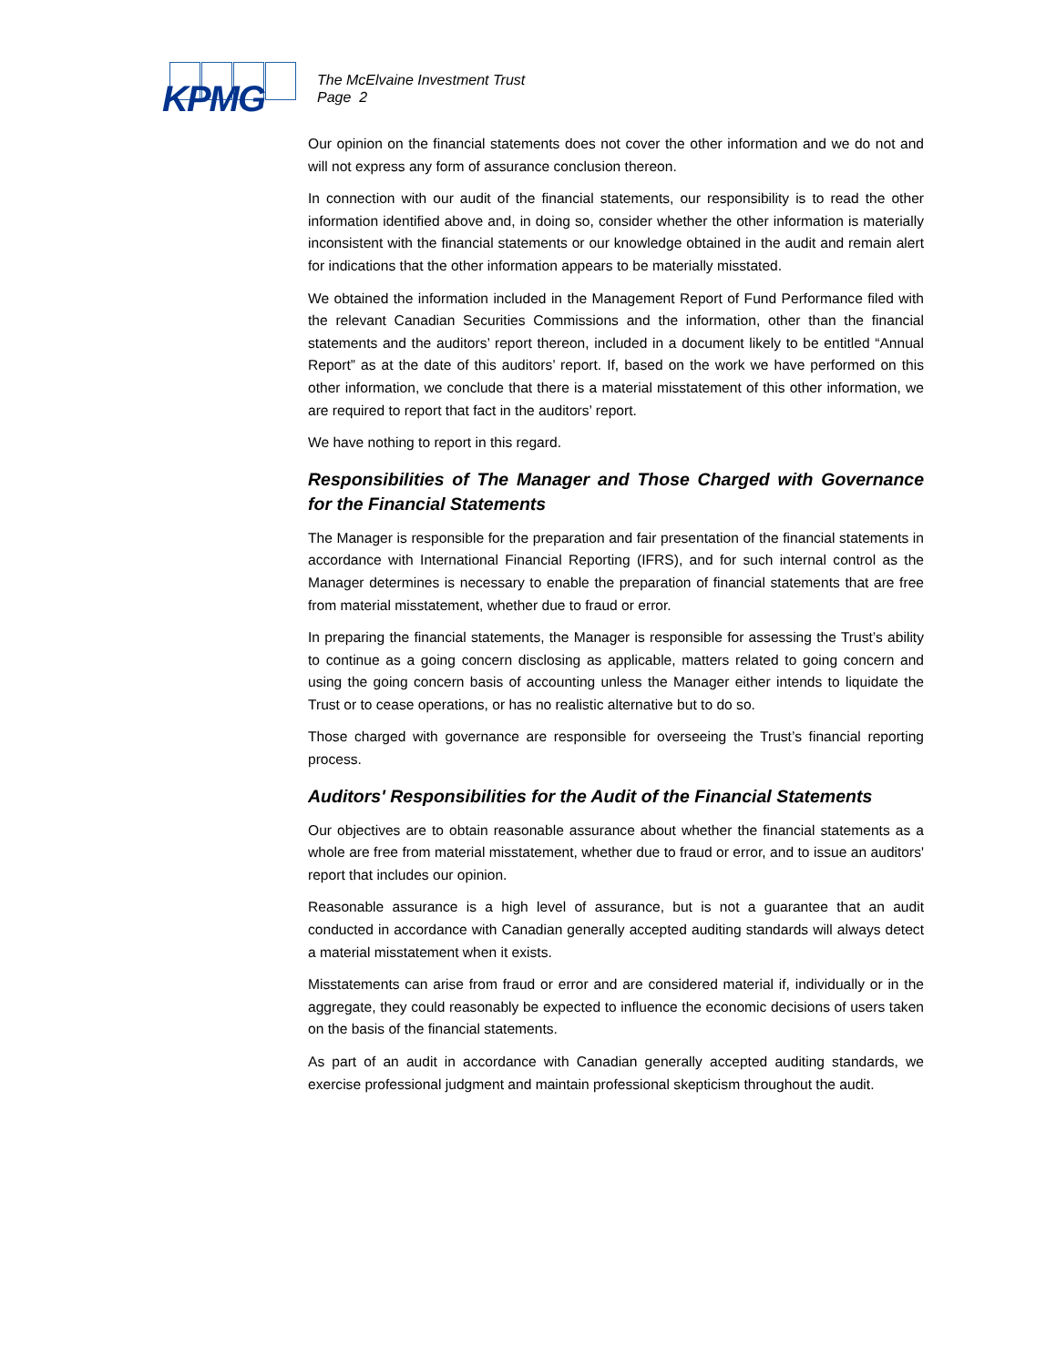KPMG
The McElvaine Investment Trust
Page 2
Our opinion on the financial statements does not cover the other information and we do not and will not express any form of assurance conclusion thereon.
In connection with our audit of the financial statements, our responsibility is to read the other information identified above and, in doing so, consider whether the other information is materially inconsistent with the financial statements or our knowledge obtained in the audit and remain alert for indications that the other information appears to be materially misstated.
We obtained the information included in the Management Report of Fund Performance filed with the relevant Canadian Securities Commissions and the information, other than the financial statements and the auditors’ report thereon, included in a document likely to be entitled “Annual Report” as at the date of this auditors’ report. If, based on the work we have performed on this other information, we conclude that there is a material misstatement of this other information, we are required to report that fact in the auditors’ report.
We have nothing to report in this regard.
Responsibilities of The Manager and Those Charged with Governance for the Financial Statements
The Manager is responsible for the preparation and fair presentation of the financial statements in accordance with International Financial Reporting (IFRS), and for such internal control as the Manager determines is necessary to enable the preparation of financial statements that are free from material misstatement, whether due to fraud or error.
In preparing the financial statements, the Manager is responsible for assessing the Trust’s ability to continue as a going concern disclosing as applicable, matters related to going concern and using the going concern basis of accounting unless the Manager either intends to liquidate the Trust or to cease operations, or has no realistic alternative but to do so.
Those charged with governance are responsible for overseeing the Trust’s financial reporting process.
Auditors' Responsibilities for the Audit of the Financial Statements
Our objectives are to obtain reasonable assurance about whether the financial statements as a whole are free from material misstatement, whether due to fraud or error, and to issue an auditors' report that includes our opinion.
Reasonable assurance is a high level of assurance, but is not a guarantee that an audit conducted in accordance with Canadian generally accepted auditing standards will always detect a material misstatement when it exists.
Misstatements can arise from fraud or error and are considered material if, individually or in the aggregate, they could reasonably be expected to influence the economic decisions of users taken on the basis of the financial statements.
As part of an audit in accordance with Canadian generally accepted auditing standards, we exercise professional judgment and maintain professional skepticism throughout the audit.